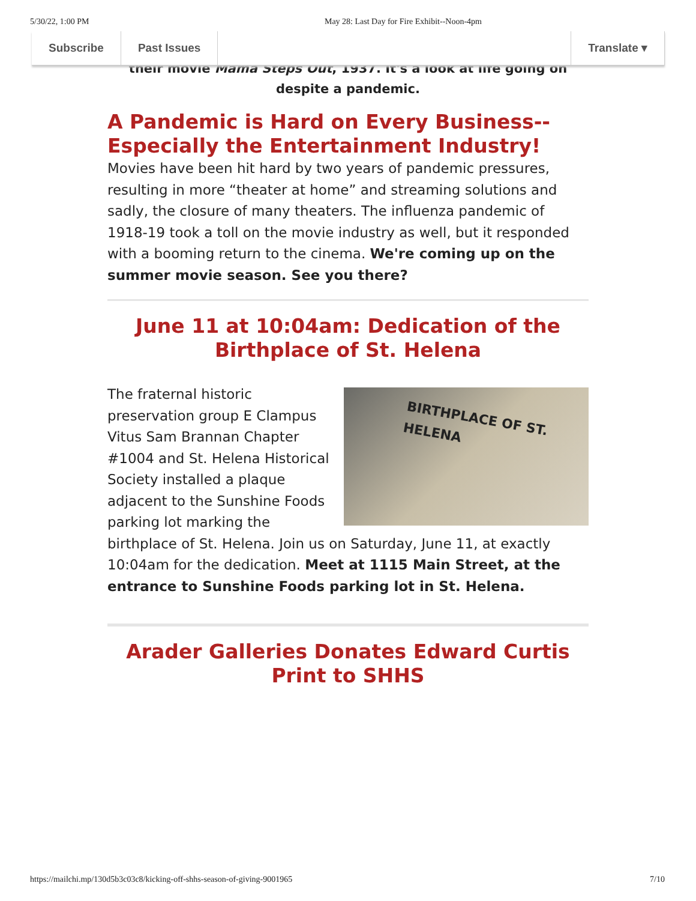5/30/22, 1:00 PM May 28: Last Day for Fire Exhibit--Noon-4pm
Subscribe Past Issues Translate ▾
their movie Mama Steps Out, 1937. It's a look at life going on despite a pandemic.
A Pandemic is Hard on Every Business--Especially the Entertainment Industry!
Movies have been hit hard by two years of pandemic pressures, resulting in more “theater at home” and streaming solutions and sadly, the closure of many theaters. The influenza pandemic of 1918-19 took a toll on the movie industry as well, but it responded with a booming return to the cinema. We're coming up on the summer movie season. See you there?
June 11 at 10:04am: Dedication of the Birthplace of St. Helena
BIRTHPLACE OF ST. HELENA The fraternal historic preservation group E Clampus Vitus Sam Brannan Chapter #1004 and St. Helena Historical Society installed a plaque adjacent to the Sunshine Foods parking lot marking the birthplace of St. Helena. Join us on Saturday, June 11, at exactly 10:04am for the dedication. Meet at 1115 Main Street, at the entrance to Sunshine Foods parking lot in St. Helena.
Arader Galleries Donates Edward Curtis Print to SHHS
https://mailchi.mp/130d5b3c03c8/kicking-off-shhs-season-of-giving-9001965 7/10